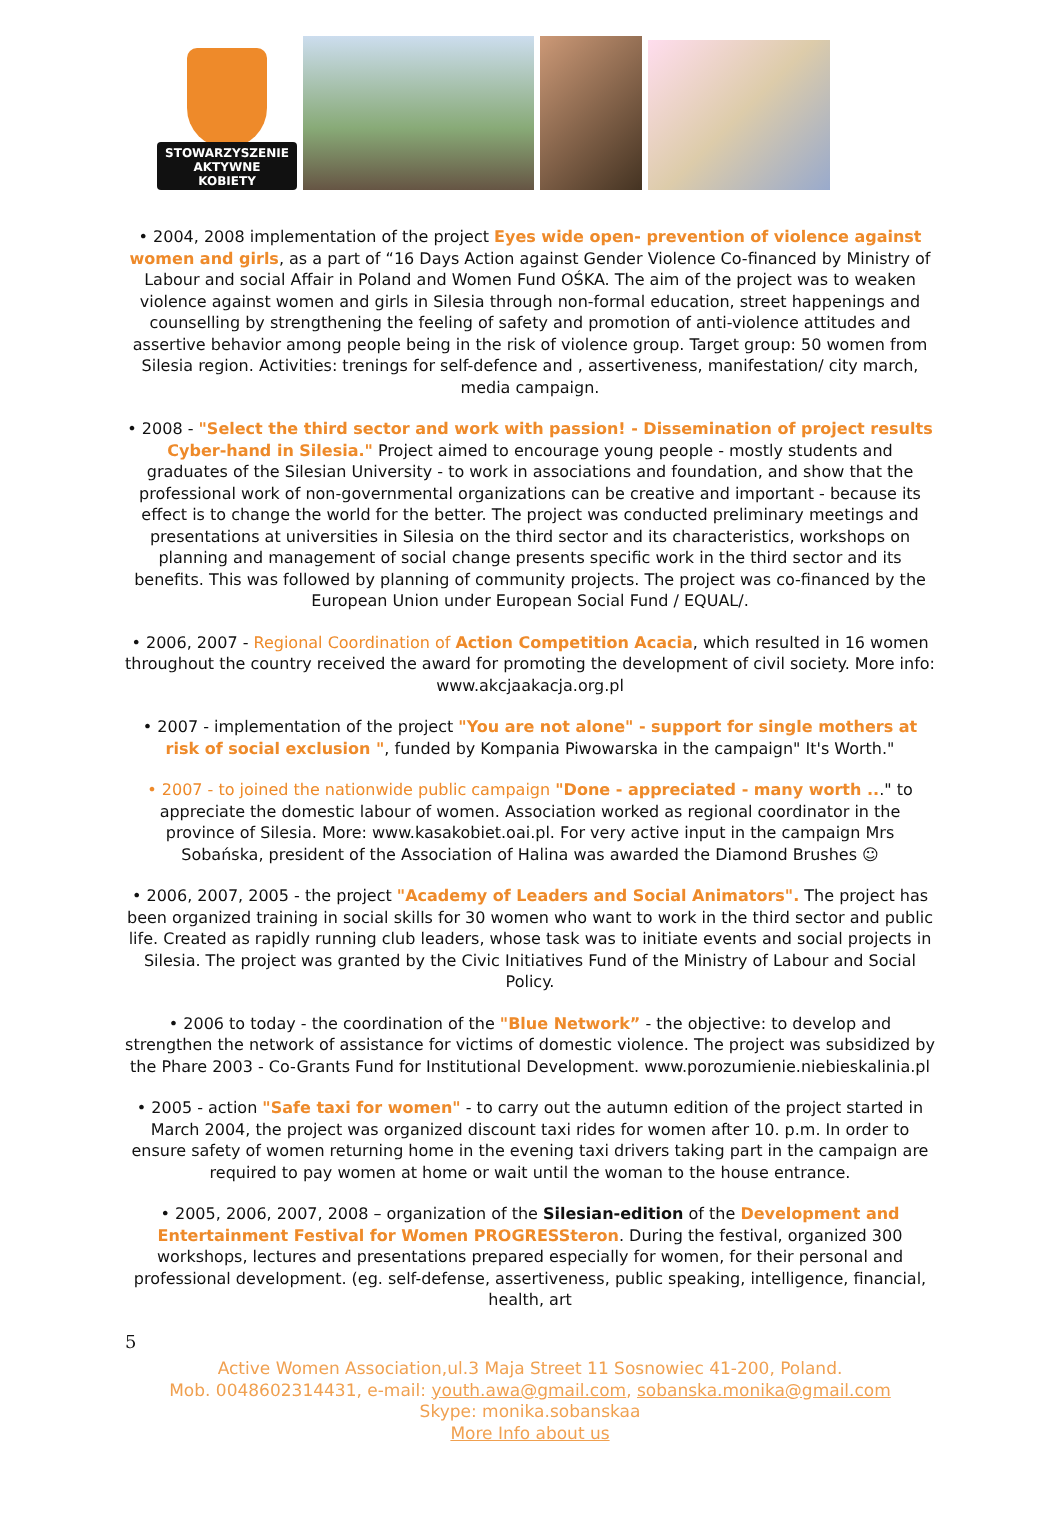STOWARZYSZENIE
AKTYWNE
KOBIETY
• 2004, 2008 implementation of the project Eyes wide open- prevention of violence against women and girls, as a part of “16 Days Action against Gender Violence Co-financed by Ministry of Labour and social Affair in Poland and Women Fund OŚKA. The aim of the project was to weaken violence against women and girls in Silesia through non-formal education, street happenings and counselling by strengthening the feeling of safety and promotion of anti-violence attitudes and assertive behavior among people being in the risk of violence group. Target group: 50 women from Silesia region. Activities: trenings for self-defence and , assertiveness, manifestation/ city march, media campaign.
• 2008 - "Select the third sector and work with passion! - Dissemination of project results Cyber-hand in Silesia." Project aimed to encourage young people - mostly students and graduates of the Silesian University - to work in associations and foundation, and show that the professional work of non-governmental organizations can be creative and important - because its effect is to change the world for the better. The project was conducted preliminary meetings and presentations at universities in Silesia on the third sector and its characteristics, workshops on planning and management of social change presents specific work in the third sector and its benefits. This was followed by planning of community projects. The project was co-financed by the European Union under European Social Fund / EQUAL/.
• 2006, 2007 - Regional Coordination of Action Competition Acacia, which resulted in 16 women throughout the country received the award for promoting the development of civil society. More info: www.akcjaakacja.org.pl
• 2007 - implementation of the project "You are not alone" - support for single mothers at risk of social exclusion ", funded by Kompania Piwowarska in the campaign" It's Worth."
• 2007 - to joined the nationwide public campaign "Done - appreciated - many worth ..." to appreciate the domestic labour of women. Association worked as regional coordinator in the province of Silesia. More: www.kasakobiet.oai.pl. For very active input in the campaign Mrs Sobańska, president of the Association of Halina was awarded the Diamond Brushes ☺
• 2006, 2007, 2005 - the project "Academy of Leaders and Social Animators". The project has been organized training in social skills for 30 women who want to work in the third sector and public life. Created as rapidly running club leaders, whose task was to initiate events and social projects in Silesia. The project was granted by the Civic Initiatives Fund of the Ministry of Labour and Social Policy.
• 2006 to today - the coordination of the "Blue Network” - the objective: to develop and strengthen the network of assistance for victims of domestic violence. The project was subsidized by the Phare 2003 - Co-Grants Fund for Institutional Development. www.porozumienie.niebieskalinia.pl
• 2005 - action "Safe taxi for women" - to carry out the autumn edition of the project started in March 2004, the project was organized discount taxi rides for women after 10. p.m. In order to ensure safety of women returning home in the evening taxi drivers taking part in the campaign are required to pay women at home or wait until the woman to the house entrance.
• 2005, 2006, 2007, 2008 – organization of the Silesian-edition of the Development and Entertainment Festival for Women PROGRESSteron. During the festival, organized 300 workshops, lectures and presentations prepared especially for women, for their personal and professional development. (eg. self-defense, assertiveness, public speaking, intelligence, financial, health, art
5
Active Women Association,ul.3 Maja Street 11 Sosnowiec 41-200, Poland.
Mob. 0048602314431, e-mail: youth.awa@gmail.com, sobanska.monika@gmail.com
Skype: monika.sobanskaa
More Info about us